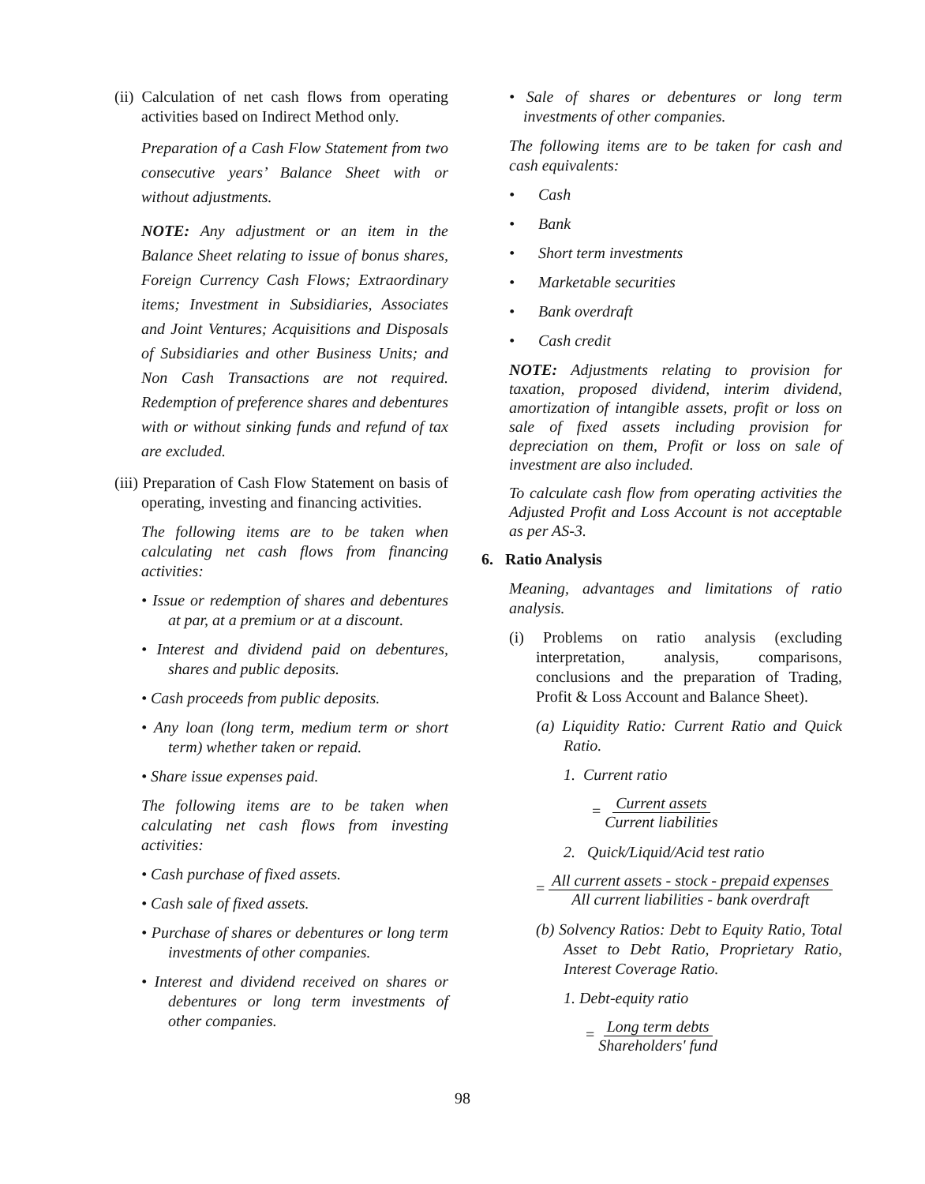(ii) Calculation of net cash flows from operating activities based on Indirect Method only.
Preparation of a Cash Flow Statement from two consecutive years’ Balance Sheet with or without adjustments.
NOTE: Any adjustment or an item in the Balance Sheet relating to issue of bonus shares, Foreign Currency Cash Flows; Extraordinary items; Investment in Subsidiaries, Associates and Joint Ventures; Acquisitions and Disposals of Subsidiaries and other Business Units; and Non Cash Transactions are not required. Redemption of preference shares and debentures with or without sinking funds and refund of tax are excluded.
(iii) Preparation of Cash Flow Statement on basis of operating, investing and financing activities.
The following items are to be taken when calculating net cash flows from financing activities:
• Issue or redemption of shares and debentures at par, at a premium or at a discount.
• Interest and dividend paid on debentures, shares and public deposits.
• Cash proceeds from public deposits.
• Any loan (long term, medium term or short term) whether taken or repaid.
• Share issue expenses paid.
The following items are to be taken when calculating net cash flows from investing activities:
• Cash purchase of fixed assets.
• Cash sale of fixed assets.
• Purchase of shares or debentures or long term investments of other companies.
• Interest and dividend received on shares or debentures or long term investments of other companies.
• Sale of shares or debentures or long term investments of other companies.
The following items are to be taken for cash and cash equivalents:
• Cash
• Bank
• Short term investments
• Marketable securities
• Bank overdraft
• Cash credit
NOTE: Adjustments relating to provision for taxation, proposed dividend, interim dividend, amortization of intangible assets, profit or loss on sale of fixed assets including provision for depreciation on them, Profit or loss on sale of investment are also included.
To calculate cash flow from operating activities the Adjusted Profit and Loss Account is not acceptable as per AS-3.
6. Ratio Analysis
Meaning, advantages and limitations of ratio analysis.
(i) Problems on ratio analysis (excluding interpretation, analysis, comparisons, conclusions and the preparation of Trading, Profit & Loss Account and Balance Sheet).
(a) Liquidity Ratio: Current Ratio and Quick Ratio.
1. Current ratio
= Current assets Current liabilities
2. Quick/Liquid/Acid test ratio
= All current assets - stock - prepaid expenses All current liabilities - bank overdraft
(b) Solvency Ratios: Debt to Equity Ratio, Total Asset to Debt Ratio, Proprietary Ratio, Interest Coverage Ratio.
1. Debt-equity ratio
= Long term debts Shareholders' fund
98